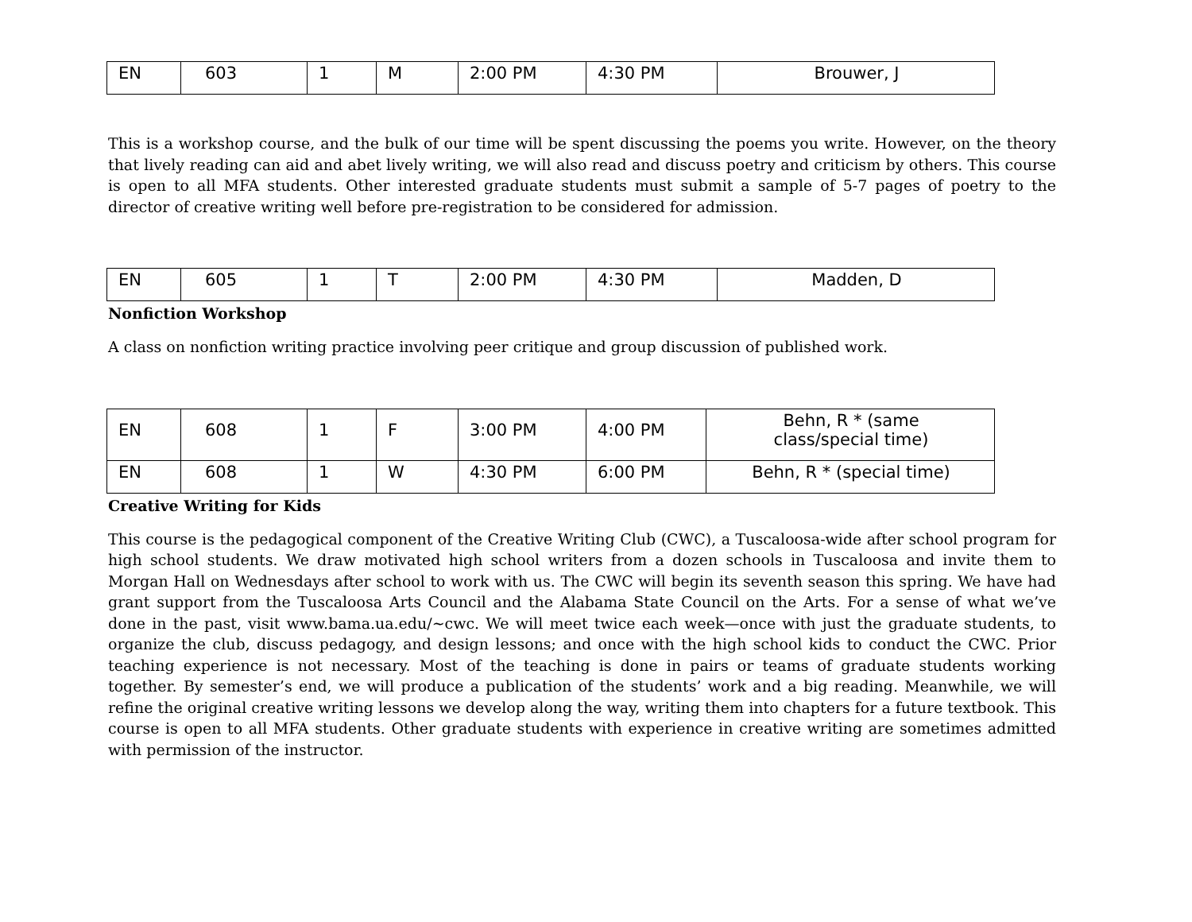| EN | 603 | 1 | M | 2:00 PM | 4:30 PM | Brouwer, J |
This is a workshop course, and the bulk of our time will be spent discussing the poems you write. However, on the theory that lively reading can aid and abet lively writing, we will also read and discuss poetry and criticism by others. This course is open to all MFA students. Other interested graduate students must submit a sample of 5-7 pages of poetry to the director of creative writing well before pre-registration to be considered for admission.
| EN | 605 | 1 | T | 2:00 PM | 4:30 PM | Madden, D |
Nonfiction Workshop
A class on nonfiction writing practice involving peer critique and group discussion of published work.
| EN | 608 | 1 | F | 3:00 PM | 4:00 PM | Behn, R * (same class/special time) |
| EN | 608 | 1 | W | 4:30 PM | 6:00 PM | Behn, R * (special time) |
Creative Writing for Kids
This course is the pedagogical component of the Creative Writing Club (CWC), a Tuscaloosa-wide after school program for high school students. We draw motivated high school writers from a dozen schools in Tuscaloosa and invite them to Morgan Hall on Wednesdays after school to work with us. The CWC will begin its seventh season this spring. We have had grant support from the Tuscaloosa Arts Council and the Alabama State Council on the Arts. For a sense of what we’ve done in the past, visit www.bama.ua.edu/~cwc. We will meet twice each week—once with just the graduate students, to organize the club, discuss pedagogy, and design lessons; and once with the high school kids to conduct the CWC. Prior teaching experience is not necessary. Most of the teaching is done in pairs or teams of graduate students working together. By semester’s end, we will produce a publication of the students’ work and a big reading. Meanwhile, we will refine the original creative writing lessons we develop along the way, writing them into chapters for a future textbook. This course is open to all MFA students. Other graduate students with experience in creative writing are sometimes admitted with permission of the instructor.